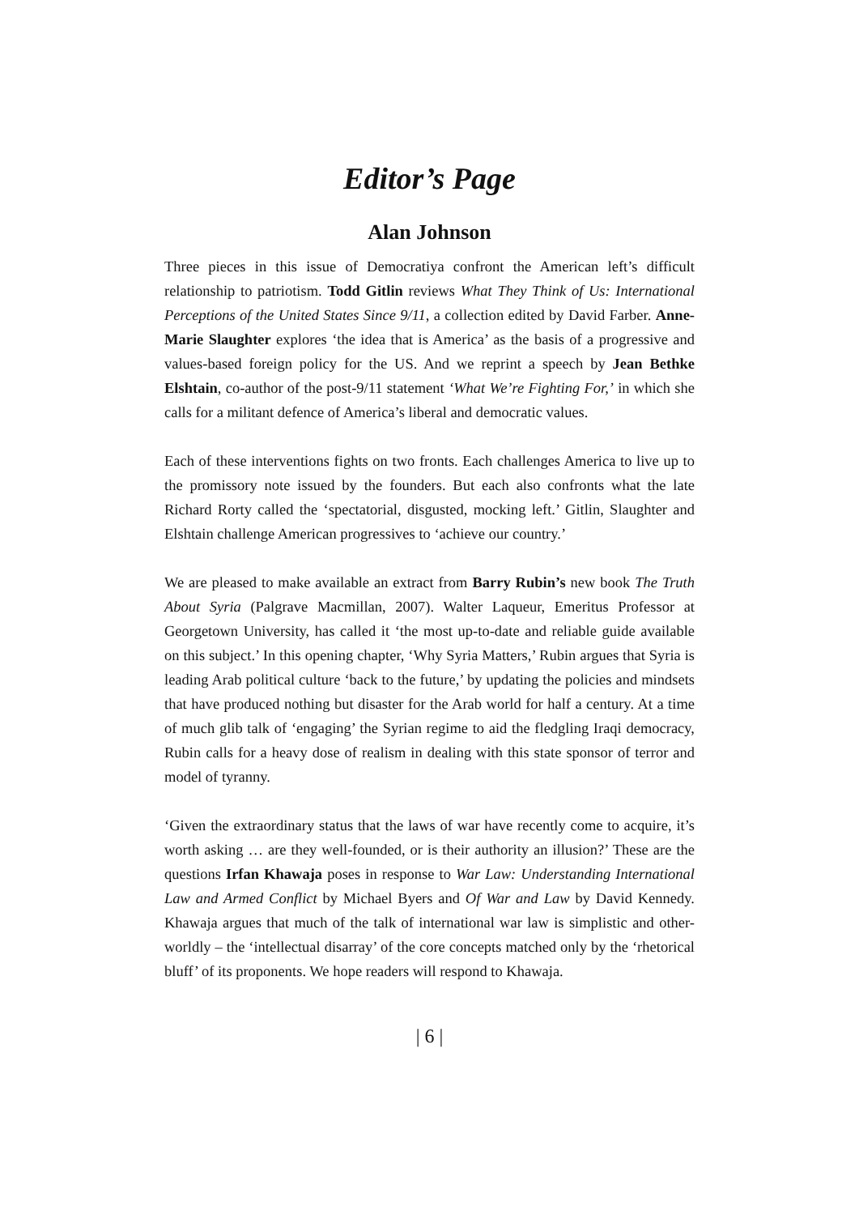Editor’s Page
Alan Johnson
Three pieces in this issue of Democratiya confront the American left’s difficult relationship to patriotism. Todd Gitlin reviews What They Think of Us: International Perceptions of the United States Since 9/11, a collection edited by David Farber. Anne-Marie Slaughter explores ‘the idea that is America’ as the basis of a progressive and values-based foreign policy for the US. And we reprint a speech by Jean Bethke Elshtain, co-author of the post-9/11 statement ‘What We’re Fighting For,’ in which she calls for a militant defence of America’s liberal and democratic values.
Each of these interventions fights on two fronts. Each challenges America to live up to the promissory note issued by the founders. But each also confronts what the late Richard Rorty called the ‘spectatorial, disgusted, mocking left.’ Gitlin, Slaughter and Elshtain challenge American progressives to ‘achieve our country.’
We are pleased to make available an extract from Barry Rubin’s new book The Truth About Syria (Palgrave Macmillan, 2007). Walter Laqueur, Emeritus Professor at Georgetown University, has called it ‘the most up-to-date and reliable guide available on this subject.’ In this opening chapter, ‘Why Syria Matters,’ Rubin argues that Syria is leading Arab political culture ‘back to the future,’ by updating the policies and mindsets that have produced nothing but disaster for the Arab world for half a century. At a time of much glib talk of ‘engaging’ the Syrian regime to aid the fledgling Iraqi democracy, Rubin calls for a heavy dose of realism in dealing with this state sponsor of terror and model of tyranny.
‘Given the extraordinary status that the laws of war have recently come to acquire, it’s worth asking … are they well-founded, or is their authority an illusion?’ These are the questions Irfan Khawaja poses in response to War Law: Understanding International Law and Armed Conflict by Michael Byers and Of War and Law by David Kennedy. Khawaja argues that much of the talk of international war law is simplistic and other-worldly – the ‘intellectual disarray’ of the core concepts matched only by the ‘rhetorical bluff’ of its proponents. We hope readers will respond to Khawaja.
| 6 |